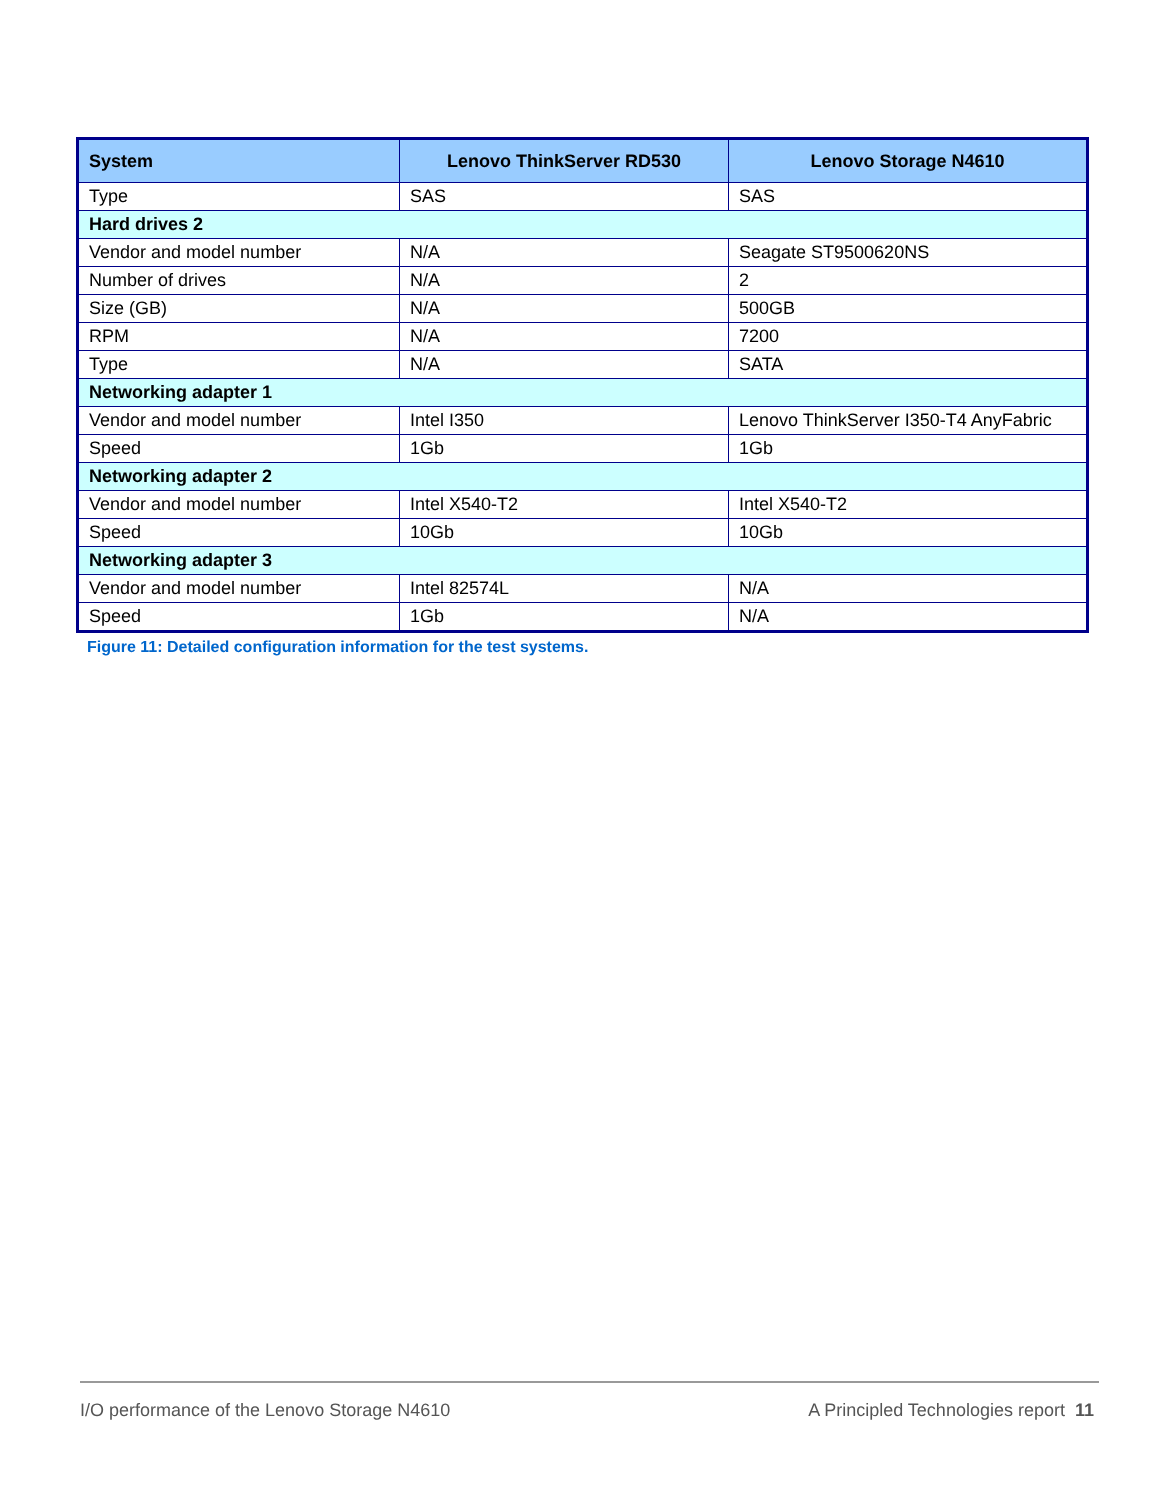| System | Lenovo ThinkServer RD530 | Lenovo Storage N4610 |
| --- | --- | --- |
| Type | SAS | SAS |
| Hard drives 2 | | |
| Vendor and model number | N/A | Seagate ST9500620NS |
| Number of drives | N/A | 2 |
| Size (GB) | N/A | 500GB |
| RPM | N/A | 7200 |
| Type | N/A | SATA |
| Networking adapter 1 | | |
| Vendor and model number | Intel I350 | Lenovo ThinkServer I350-T4 AnyFabric |
| Speed | 1Gb | 1Gb |
| Networking adapter 2 | | |
| Vendor and model number | Intel X540-T2 | Intel X540-T2 |
| Speed | 10Gb | 10Gb |
| Networking adapter 3 | | |
| Vendor and model number | Intel 82574L | N/A |
| Speed | 1Gb | N/A |
Figure 11: Detailed configuration information for the test systems.
I/O performance of the Lenovo Storage N4610 A Principled Technologies report 11